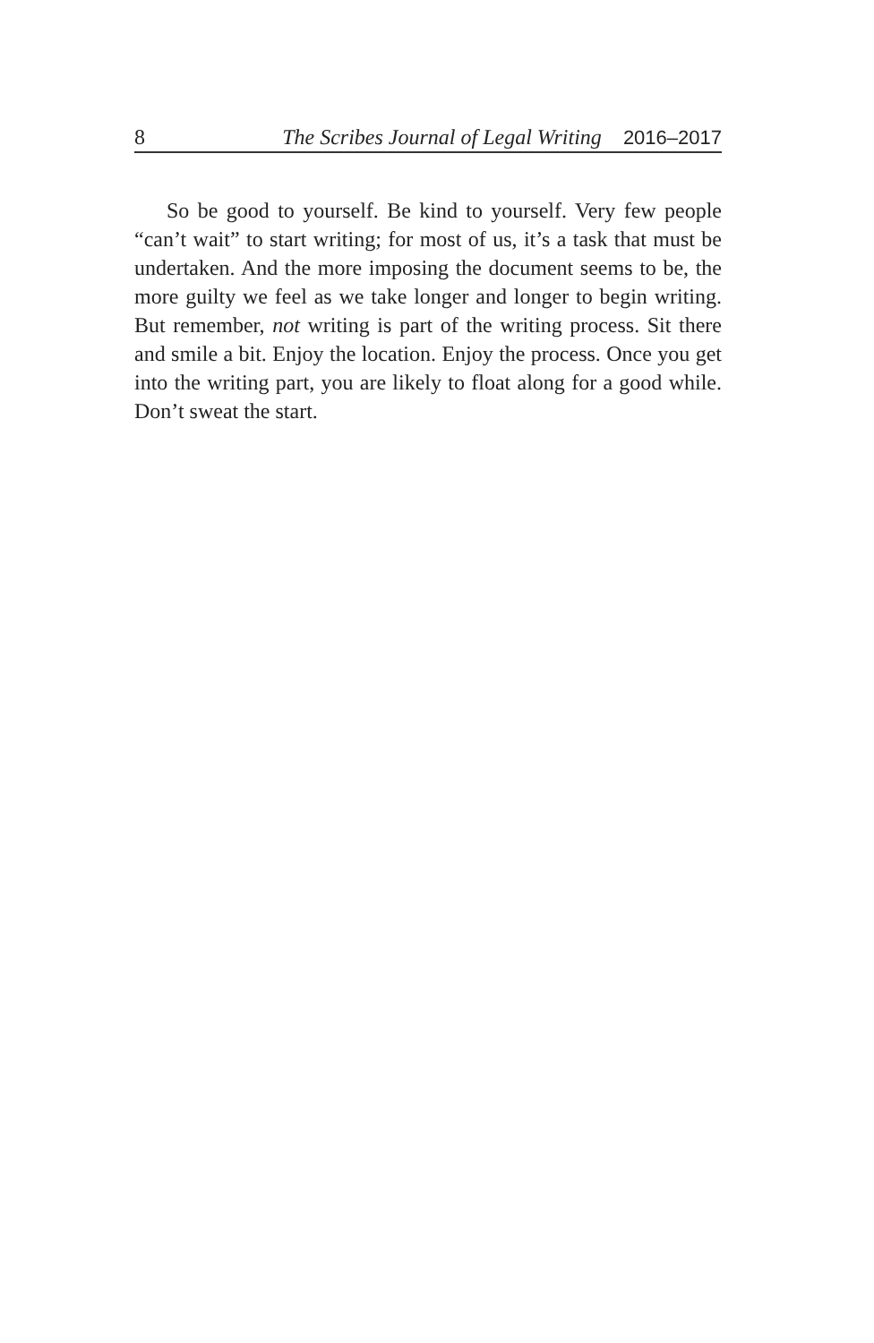8 The Scribes Journal of Legal Writing 2016–2017
So be good to yourself. Be kind to yourself. Very few people “can’t wait” to start writing; for most of us, it’s a task that must be undertaken. And the more imposing the document seems to be, the more guilty we feel as we take longer and longer to begin writing. But remember, not writing is part of the writing process. Sit there and smile a bit. Enjoy the location. Enjoy the process. Once you get into the writing part, you are likely to float along for a good while. Don’t sweat the start.